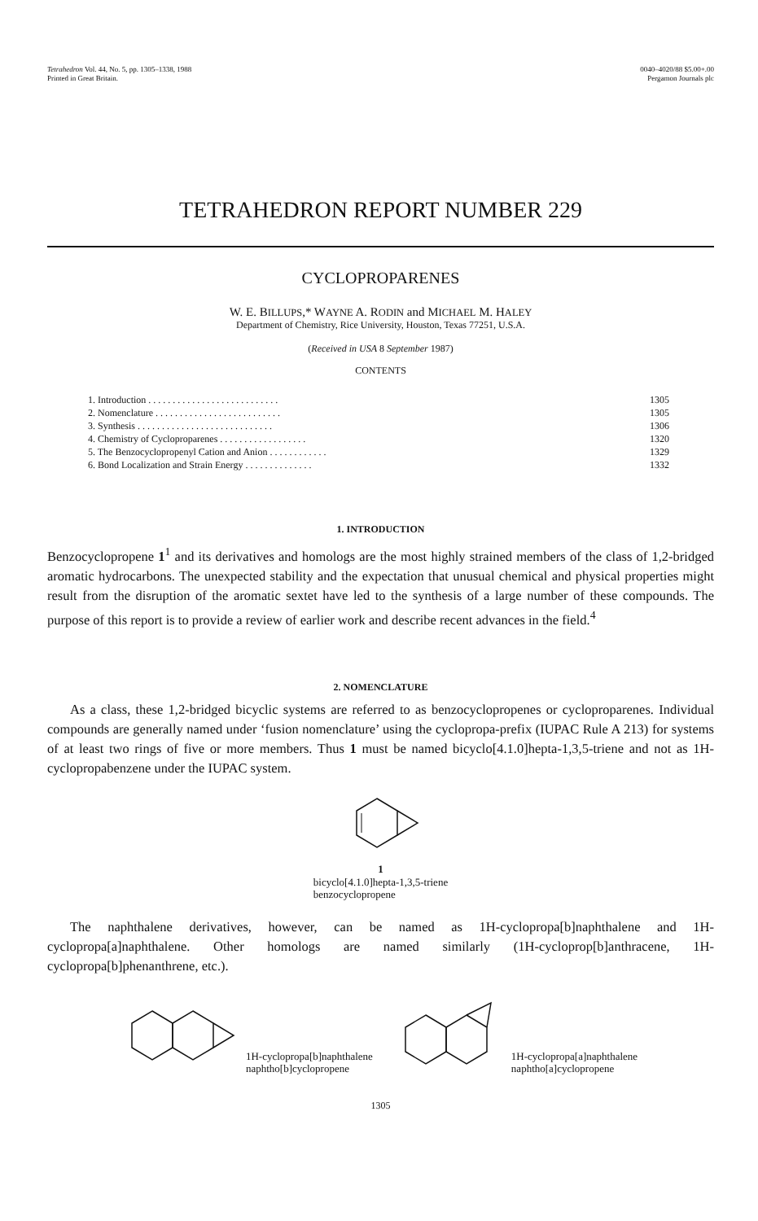Tetrahedron Vol. 44, No. 5, pp. 1305–1338, 1988
Printed in Great Britain.
0040–4020/88 $5.00+.00
Pergamon Journals plc
TETRAHEDRON REPORT NUMBER 229
CYCLOPROPARENES
W. E. BILLUPS,* WAYNE A. RODIN and MICHAEL M. HALEY
Department of Chemistry, Rice University, Houston, Texas 77251, U.S.A.
(Received in USA 8 September 1987)
CONTENTS
1. Introduction . . . . . . . . . . . . . . . . . . . . . . . . . . . 1305
2. Nomenclature . . . . . . . . . . . . . . . . . . . . . . . . . . 1305
3. Synthesis . . . . . . . . . . . . . . . . . . . . . . . . . . . . 1306
4. Chemistry of Cycloproparenes . . . . . . . . . . . . . . . . . . 1320
5. The Benzocyclopropenyl Cation and Anion . . . . . . . . . . . . 1329
6. Bond Localization and Strain Energy . . . . . . . . . . . . . . 1332
1. INTRODUCTION
Benzocyclopropene 1<sup>1</sup> and its derivatives and homologs are the most highly strained members of the class of 1,2-bridged aromatic hydrocarbons. The unexpected stability and the expectation that unusual chemical and physical properties might result from the disruption of the aromatic sextet have led to the synthesis of a large number of these compounds. The purpose of this report is to provide a review of earlier work and describe recent advances in the field.<sup>4</sup>
2. NOMENCLATURE
As a class, these 1,2-bridged bicyclic systems are referred to as benzocyclopropenes or cycloproparenes. Individual compounds are generally named under ‘fusion nomenclature’ using the cyclopropa-prefix (IUPAC Rule A 213) for systems of at least two rings of five or more members. Thus 1 must be named bicyclo[4.1.0]hepta-1,3,5-triene and not as 1H-cyclopropabenzene under the IUPAC system.
1
bicyclo[4.1.0]hepta-1,3,5-triene
benzocyclopropene
The naphthalene derivatives, however, can be named as 1H-cyclopropa[b]naphthalene and 1H-cyclopropa[a]naphthalene. Other homologs are named similarly (1H-cycloprop[b]anthracene, 1H-cyclopropa[b]phenanthrene, etc.).
1H-cyclopropa[b]naphthalene
naphtho[b]cyclopropene
1H-cyclopropa[a]naphthalene
naphtho[a]cyclopropene
1305